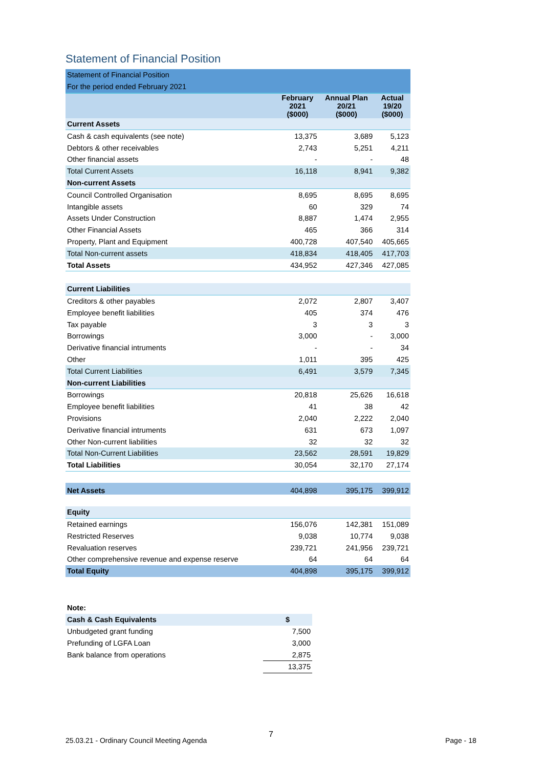Statement of Financial Position
| Statement of Financial Position | | | |
| For the period ended February 2021 | | | |
| | February 2021 ($000) | Annual Plan 20/21 ($000) | Actual 19/20 ($000) |
| Current Assets | | | |
| Cash & cash equivalents (see note) | 13,375 | 3,689 | 5,123 |
| Debtors & other receivables | 2,743 | 5,251 | 4,211 |
| Other financial assets | - | - | 48 |
| Total Current Assets | 16,118 | 8,941 | 9,382 |
| Non-current Assets | | | |
| Council Controlled Organisation | 8,695 | 8,695 | 8,695 |
| Intangible assets | 60 | 329 | 74 |
| Assets Under Construction | 8,887 | 1,474 | 2,955 |
| Other Financial Assets | 465 | 366 | 314 |
| Property, Plant and Equipment | 400,728 | 407,540 | 405,665 |
| Total Non-current assets | 418,834 | 418,405 | 417,703 |
| Total Assets | 434,952 | 427,346 | 427,085 |
| Current Liabilities | | | |
| Creditors & other payables | 2,072 | 2,807 | 3,407 |
| Employee benefit liabilities | 405 | 374 | 476 |
| Tax payable | 3 | 3 | 3 |
| Borrowings | 3,000 | - | 3,000 |
| Derivative financial intruments | - | - | 34 |
| Other | 1,011 | 395 | 425 |
| Total Current Liabilities | 6,491 | 3,579 | 7,345 |
| Non-current Liabilities | | | |
| Borrowings | 20,818 | 25,626 | 16,618 |
| Employee benefit liabilities | 41 | 38 | 42 |
| Provisions | 2,040 | 2,222 | 2,040 |
| Derivative financial intruments | 631 | 673 | 1,097 |
| Other Non-current liabilities | 32 | 32 | 32 |
| Total Non-Current Liabilities | 23,562 | 28,591 | 19,829 |
| Total Liabilities | 30,054 | 32,170 | 27,174 |
| Net Assets | 404,898 | 395,175 | 399,912 |
| Equity | | | |
| Retained earnings | 156,076 | 142,381 | 151,089 |
| Restricted Reserves | 9,038 | 10,774 | 9,038 |
| Revaluation reserves | 239,721 | 241,956 | 239,721 |
| Other comprehensive revenue and expense reserve | 64 | 64 | 64 |
| Total Equity | 404,898 | 395,175 | 399,912 |
| Note: | |
| Cash & Cash Equivalents | $ |
| Unbudgeted grant funding | 7,500 |
| Prefunding of LGFA Loan | 3,000 |
| Bank balance from operations | 2,875 |
| | 13,375 |
25.03.21 - Ordinary Council Meeting Agenda
7
Page - 18